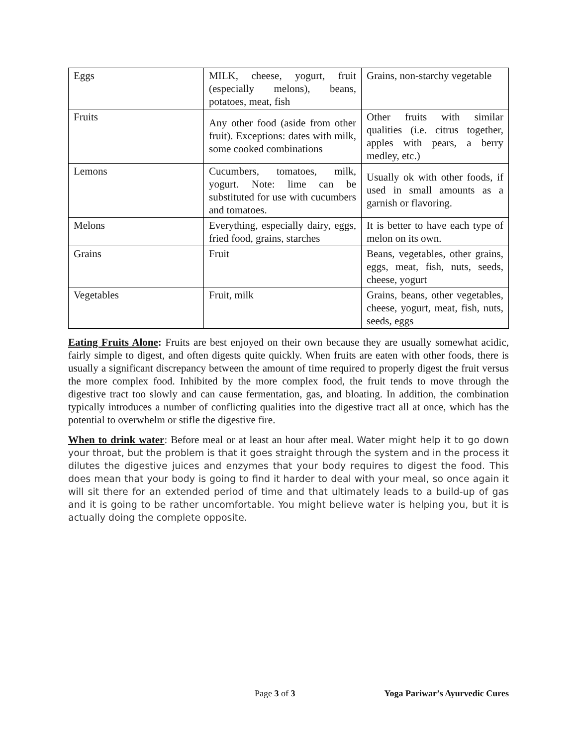| Eggs | MILK, cheese, yogurt, fruit (especially melons), beans, potatoes, meat, fish | Grains, non-starchy vegetable |
| Fruits | Any other food (aside from other fruit). Exceptions: dates with milk, some cooked combinations | Other fruits with similar qualities (i.e. citrus together, apples with pears, a berry medley, etc.) |
| Lemons | Cucumbers, tomatoes, milk, yogurt. Note: lime can be substituted for use with cucumbers and tomatoes. | Usually ok with other foods, if used in small amounts as a garnish or flavoring. |
| Melons | Everything, especially dairy, eggs, fried food, grains, starches | It is better to have each type of melon on its own. |
| Grains | Fruit | Beans, vegetables, other grains, eggs, meat, fish, nuts, seeds, cheese, yogurt |
| Vegetables | Fruit, milk | Grains, beans, other vegetables, cheese, yogurt, meat, fish, nuts, seeds, eggs |
Eating Fruits Alone: Fruits are best enjoyed on their own because they are usually somewhat acidic, fairly simple to digest, and often digests quite quickly. When fruits are eaten with other foods, there is usually a significant discrepancy between the amount of time required to properly digest the fruit versus the more complex food. Inhibited by the more complex food, the fruit tends to move through the digestive tract too slowly and can cause fermentation, gas, and bloating. In addition, the combination typically introduces a number of conflicting qualities into the digestive tract all at once, which has the potential to overwhelm or stifle the digestive fire.
When to drink water: Before meal or at least an hour after meal. Water might help it to go down your throat, but the problem is that it goes straight through the system and in the process it dilutes the digestive juices and enzymes that your body requires to digest the food. This does mean that your body is going to find it harder to deal with your meal, so once again it will sit there for an extended period of time and that ultimately leads to a build-up of gas and it is going to be rather uncomfortable. You might believe water is helping you, but it is actually doing the complete opposite.
Page 3 of 3 Yoga Pariwar’s Ayurvedic Cures